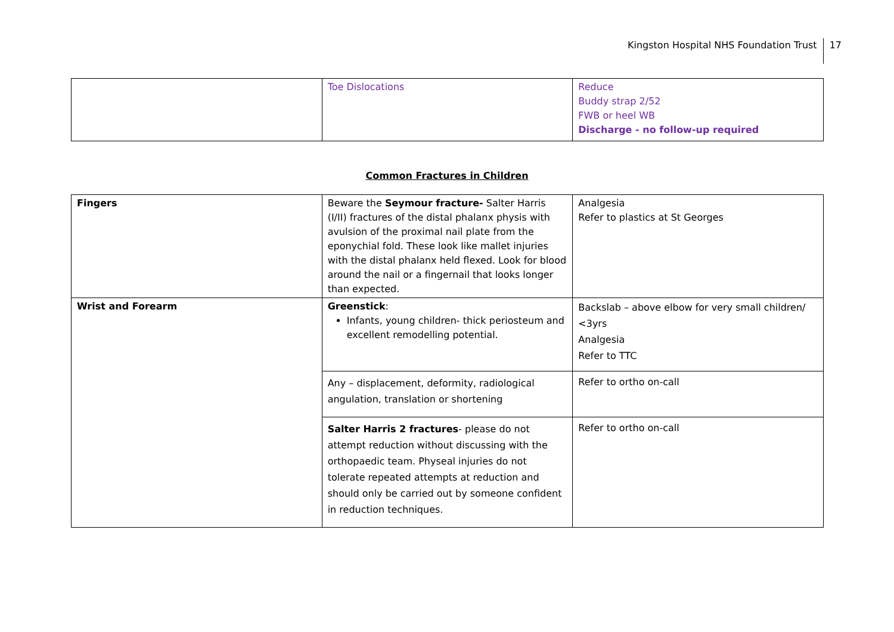Kingston Hospital NHS Foundation Trust 17
| | Toe Dislocations | Reduce Buddy strap 2/52 FWB or heel WB Discharge - no follow-up required |
Common Fractures in Children
| Fingers | Beware the Seymour fracture- Salter Harris (I/II) fractures of the distal phalanx physis with avulsion of the proximal nail plate from the eponychial fold. These look like mallet injuries with the distal phalanx held flexed. Look for blood around the nail or a fingernail that looks longer than expected. | Analgesia Refer to plastics at St Georges |
| Wrist and Forearm | Greenstick : Infants, young children- thick periosteum and excellent remodelling potential. | Backslab – above elbow for very small children/ <3yrs Analgesia Refer to TTC |
| | Any – displacement, deformity, radiological angulation, translation or shortening | Refer to ortho on-call |
| | Salter Harris 2 fractures - please do not attempt reduction without discussing with the orthopaedic team. Physeal injuries do not tolerate repeated attempts at reduction and should only be carried out by someone confident in reduction techniques. | Refer to ortho on-call |